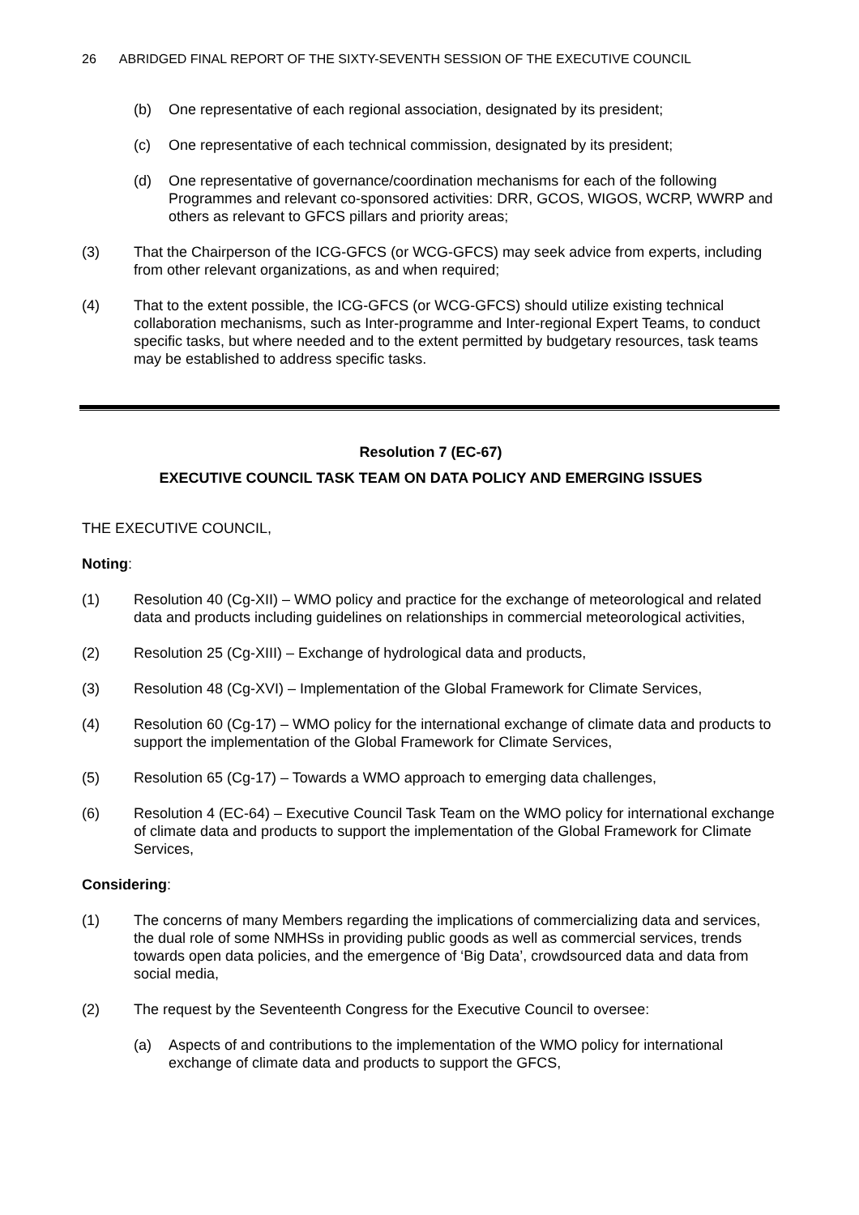26 ABRIDGED FINAL REPORT OF THE SIXTY-SEVENTH SESSION OF THE EXECUTIVE COUNCIL
(b) One representative of each regional association, designated by its president;
(c) One representative of each technical commission, designated by its president;
(d) One representative of governance/coordination mechanisms for each of the following Programmes and relevant co-sponsored activities: DRR, GCOS, WIGOS, WCRP, WWRP and others as relevant to GFCS pillars and priority areas;
(3) That the Chairperson of the ICG-GFCS (or WCG-GFCS) may seek advice from experts, including from other relevant organizations, as and when required;
(4) That to the extent possible, the ICG-GFCS (or WCG-GFCS) should utilize existing technical collaboration mechanisms, such as Inter-programme and Inter-regional Expert Teams, to conduct specific tasks, but where needed and to the extent permitted by budgetary resources, task teams may be established to address specific tasks.
Resolution 7 (EC-67)
EXECUTIVE COUNCIL TASK TEAM ON DATA POLICY AND EMERGING ISSUES
THE EXECUTIVE COUNCIL,
Noting:
(1) Resolution 40 (Cg-XII) – WMO policy and practice for the exchange of meteorological and related data and products including guidelines on relationships in commercial meteorological activities,
(2) Resolution 25 (Cg-XIII) – Exchange of hydrological data and products,
(3) Resolution 48 (Cg-XVI) – Implementation of the Global Framework for Climate Services,
(4) Resolution 60 (Cg-17) – WMO policy for the international exchange of climate data and products to support the implementation of the Global Framework for Climate Services,
(5) Resolution 65 (Cg-17) – Towards a WMO approach to emerging data challenges,
(6) Resolution 4 (EC-64) – Executive Council Task Team on the WMO policy for international exchange of climate data and products to support the implementation of the Global Framework for Climate Services,
Considering:
(1) The concerns of many Members regarding the implications of commercializing data and services, the dual role of some NMHSs in providing public goods as well as commercial services, trends towards open data policies, and the emergence of ‘Big Data’, crowdsourced data and data from social media,
(2) The request by the Seventeenth Congress for the Executive Council to oversee:
(a) Aspects of and contributions to the implementation of the WMO policy for international exchange of climate data and products to support the GFCS,